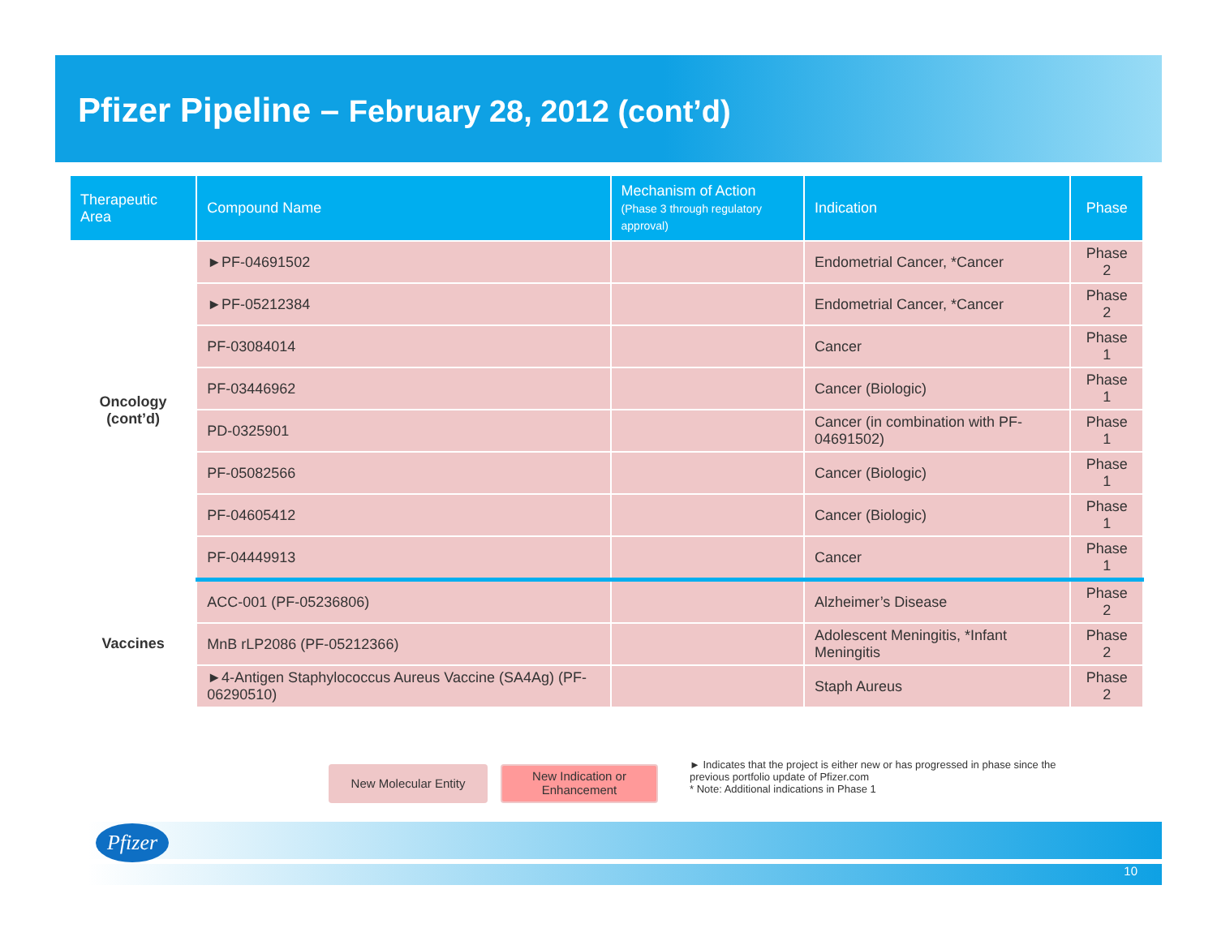Pfizer Pipeline – February 28, 2012 (cont’d)
| Therapeutic Area | Compound Name | Mechanism of Action (Phase 3 through regulatory approval) | Indication | Phase |
| --- | --- | --- | --- | --- |
| Oncology (cont’d) | ►PF-04691502 | | Endometrial Cancer, *Cancer | Phase 2 |
| | ►PF-05212384 | | Endometrial Cancer, *Cancer | Phase 2 |
| | PF-03084014 | | Cancer | Phase 1 |
| | PF-03446962 | | Cancer (Biologic) | Phase 1 |
| | PD-0325901 | | Cancer (in combination with PF-04691502) | Phase 1 |
| | PF-05082566 | | Cancer (Biologic) | Phase 1 |
| | PF-04605412 | | Cancer (Biologic) | Phase 1 |
| | PF-04449913 | | Cancer | Phase 1 |
| Vaccines | ACC-001 (PF-05236806) | | Alzheimer’s Disease | Phase 2 |
| | MnB rLP2086 (PF-05212366) | | Adolescent Meningitis, *Infant Meningitis | Phase 2 |
| | ►4-Antigen Staphylococcus Aureus Vaccine (SA4Ag) (PF-06290510) | | Staph Aureus | Phase 2 |
New Molecular Entity
New Indication or
Enhancement
► Indicates that the project is either new or has progressed in phase since the previous portfolio update of Pfizer.com
* Note: Additional indications in Phase 1
Pfizer
10